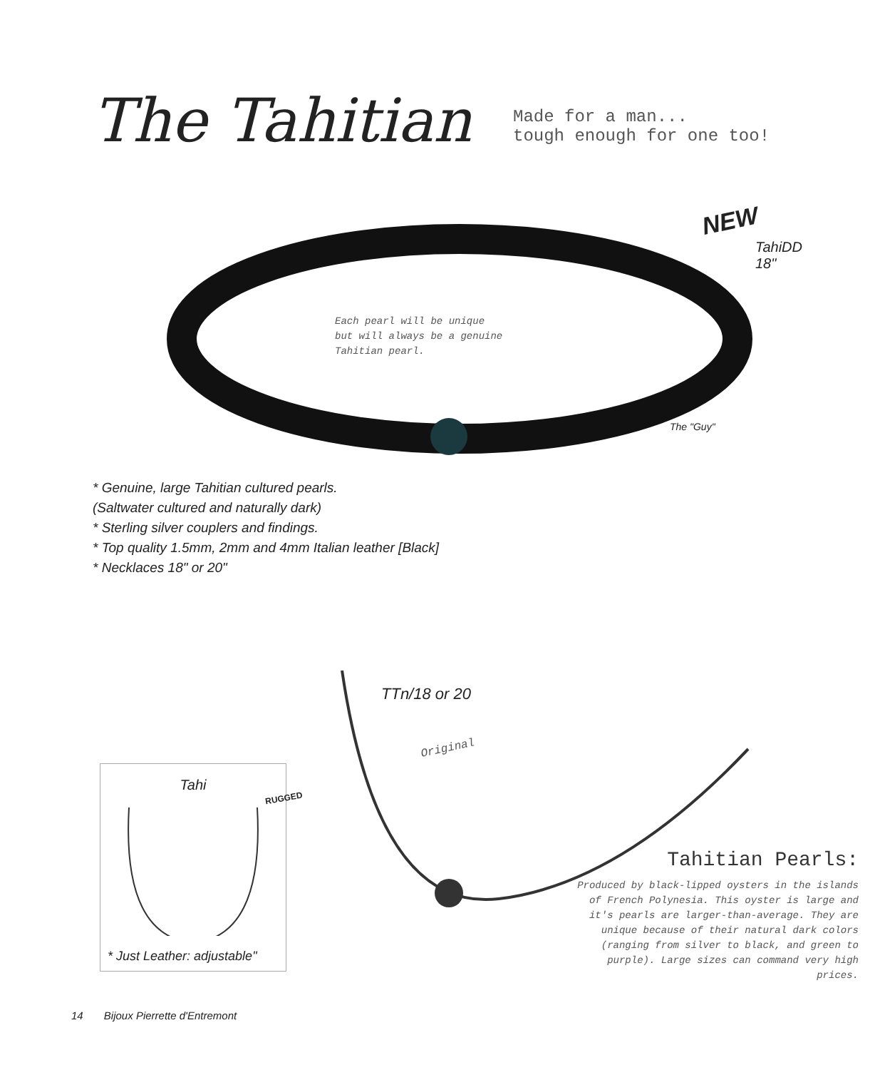The Tahitian
Made for a man...
tough enough for one too!
NEW
TahiDD
18"
Each pearl will be unique
but will always be a genuine
Tahitian pearl.
The "Guy"
* Genuine, large Tahitian cultured pearls.
(Saltwater cultured and naturally dark)
* Sterling silver couplers and findings.
* Top quality 1.5mm, 2mm and 4mm Italian leather [Black]
* Necklaces 18" or 20"
TTn/18 or 20
Original
Tahi
* Just Leather: adjustable"
RUGGED
Tahitian Pearls:
Produced by black-lipped oysters in the islands of French Polynesia. This oyster is large and it's pearls are larger-than-average. They are unique because of their natural dark colors (ranging from silver to black, and green to purple). Large sizes can command very high prices.
14 Bijoux Pierrette d'Entremont